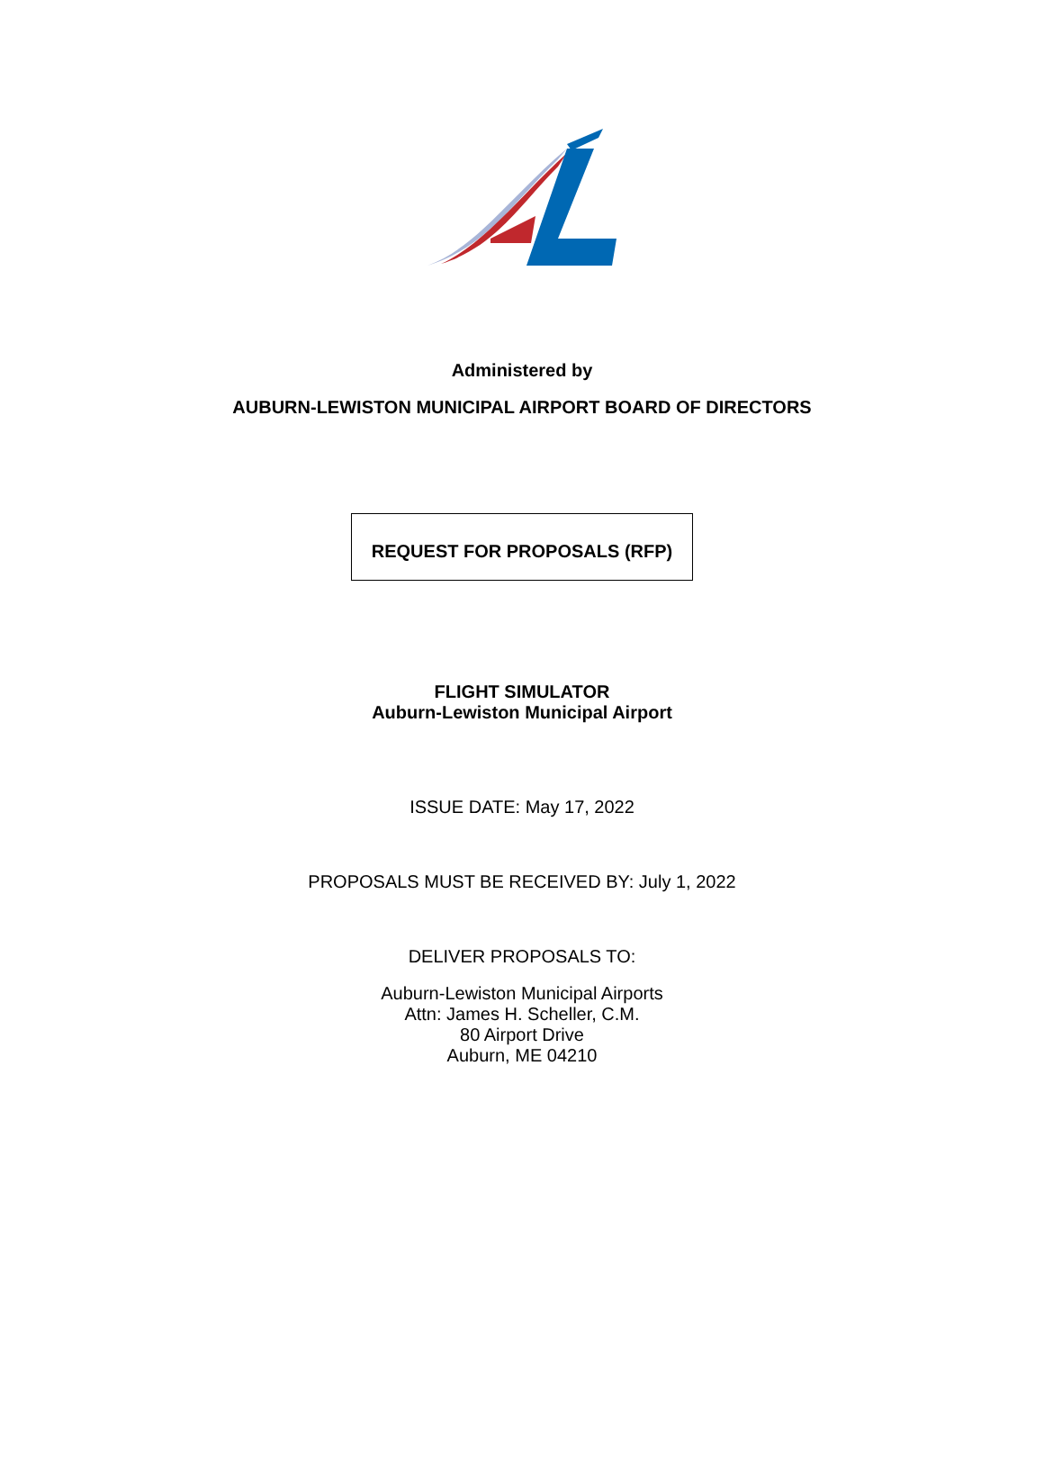Administered by
AUBURN-LEWISTON MUNICIPAL AIRPORT BOARD OF DIRECTORS
REQUEST FOR PROPOSALS (RFP)
FLIGHT SIMULATOR
Auburn-Lewiston Municipal Airport
ISSUE DATE: May 17, 2022
PROPOSALS MUST BE RECEIVED BY: July 1, 2022
DELIVER PROPOSALS TO:
Auburn-Lewiston Municipal Airports
Attn: James H. Scheller, C.M.
80 Airport Drive
Auburn, ME 04210